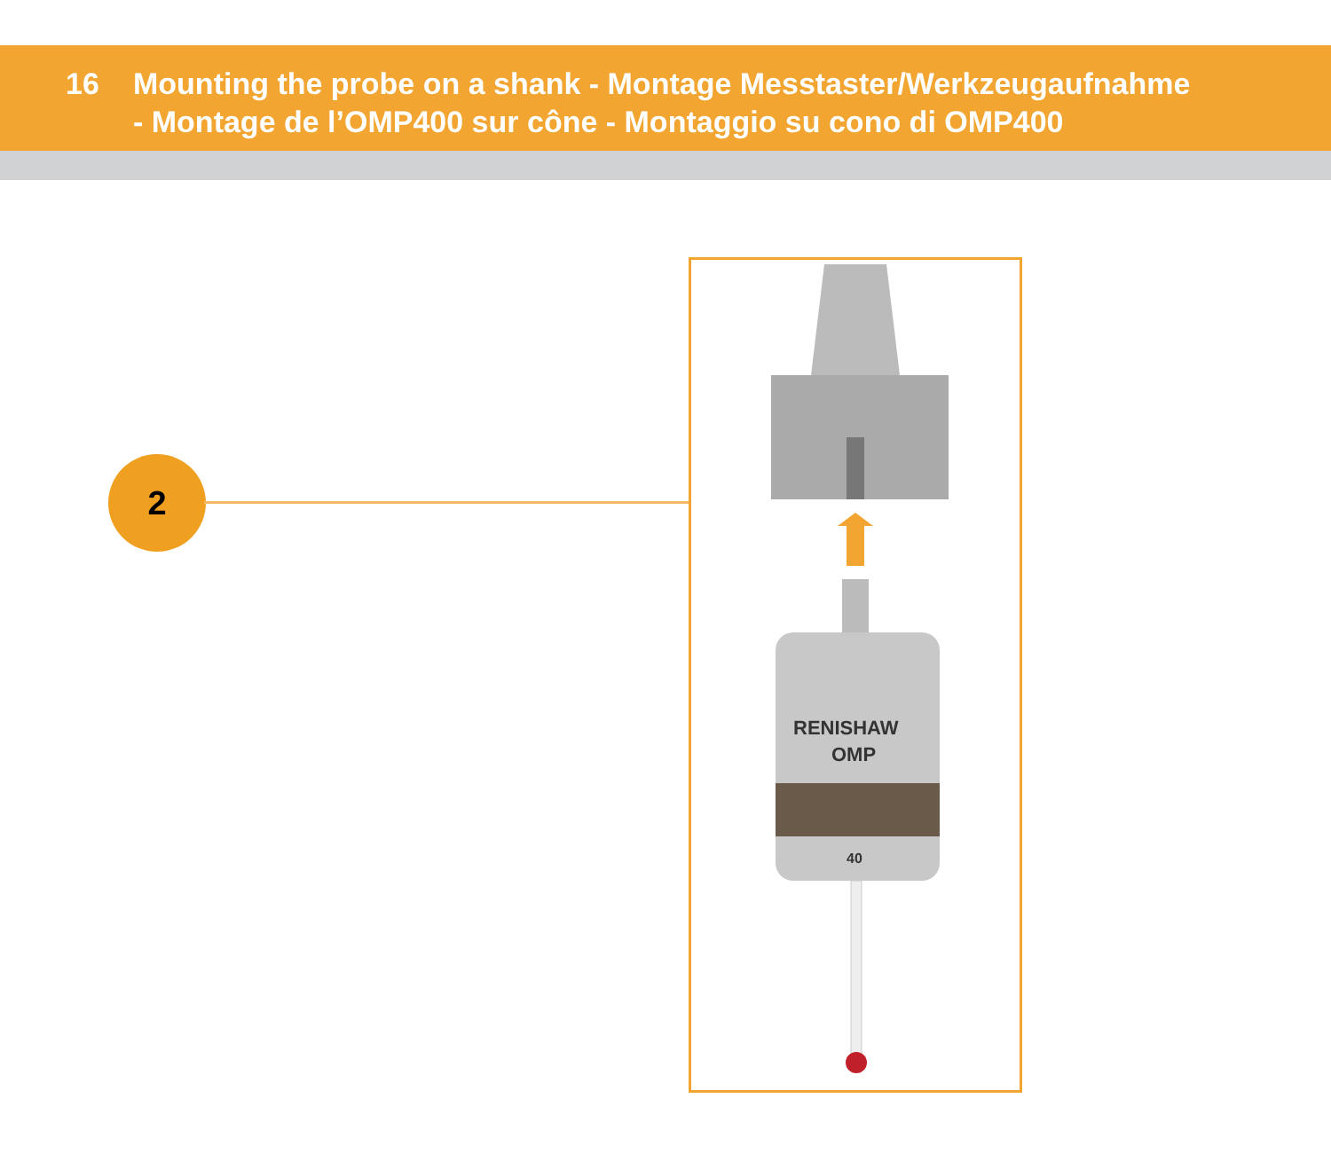16 Mounting the probe on a shank - Montage Messtaster/Werkzeugaufnahme
- Montage de l’OMP400 sur cône - Montaggio su cono di OMP400
2
RENISHAW
OMP
40